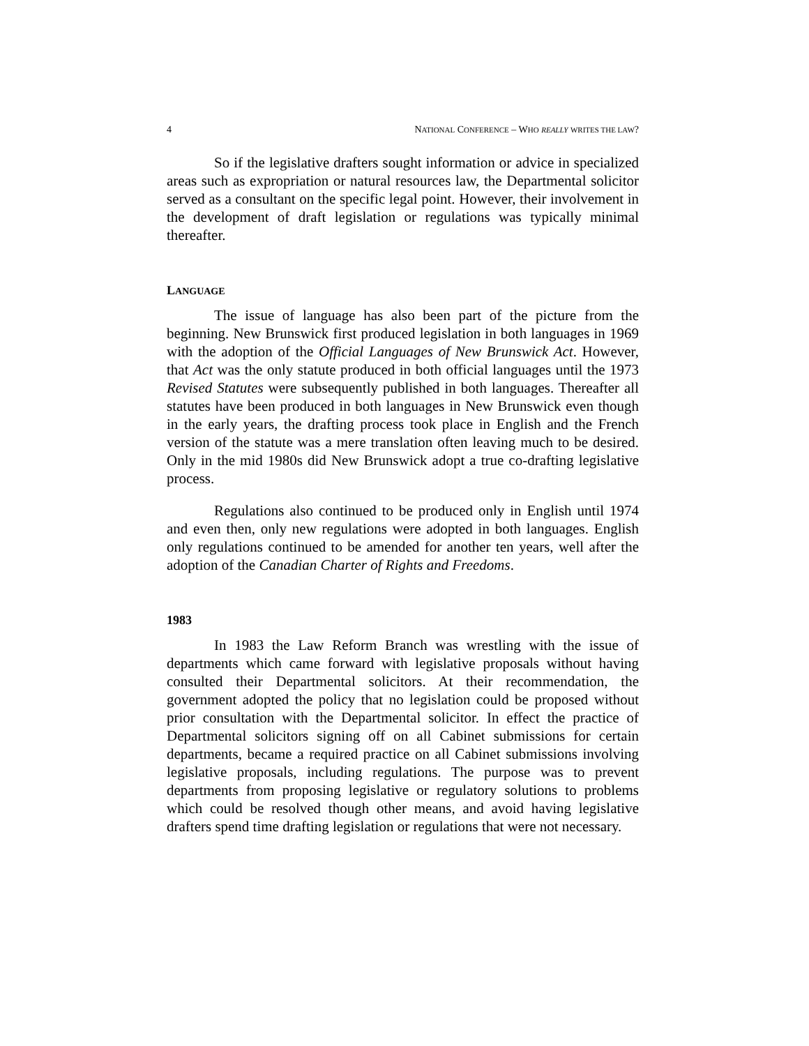4 NATIONAL CONFERENCE – WHO REALLY WRITES THE LAW?
So if the legislative drafters sought information or advice in specialized areas such as expropriation or natural resources law, the Departmental solicitor served as a consultant on the specific legal point. However, their involvement in the development of draft legislation or regulations was typically minimal thereafter.
LANGUAGE
The issue of language has also been part of the picture from the beginning. New Brunswick first produced legislation in both languages in 1969 with the adoption of the Official Languages of New Brunswick Act. However, that Act was the only statute produced in both official languages until the 1973 Revised Statutes were subsequently published in both languages. Thereafter all statutes have been produced in both languages in New Brunswick even though in the early years, the drafting process took place in English and the French version of the statute was a mere translation often leaving much to be desired. Only in the mid 1980s did New Brunswick adopt a true co-drafting legislative process.
Regulations also continued to be produced only in English until 1974 and even then, only new regulations were adopted in both languages. English only regulations continued to be amended for another ten years, well after the adoption of the Canadian Charter of Rights and Freedoms.
1983
In 1983 the Law Reform Branch was wrestling with the issue of departments which came forward with legislative proposals without having consulted their Departmental solicitors. At their recommendation, the government adopted the policy that no legislation could be proposed without prior consultation with the Departmental solicitor. In effect the practice of Departmental solicitors signing off on all Cabinet submissions for certain departments, became a required practice on all Cabinet submissions involving legislative proposals, including regulations. The purpose was to prevent departments from proposing legislative or regulatory solutions to problems which could be resolved though other means, and avoid having legislative drafters spend time drafting legislation or regulations that were not necessary.